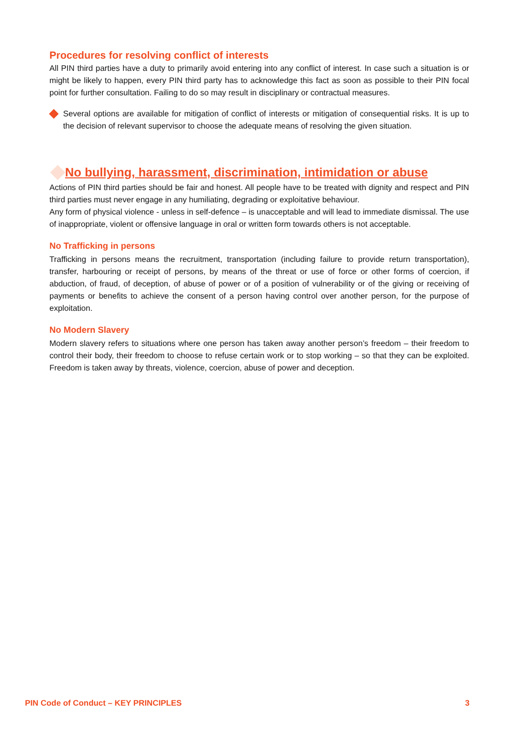Procedures for resolving conflict of interests
All PIN third parties have a duty to primarily avoid entering into any conflict of interest. In case such a situation is or might be likely to happen, every PIN third party has to acknowledge this fact as soon as possible to their PIN focal point for further consultation. Failing to do so may result in disciplinary or contractual measures.
Several options are available for mitigation of conflict of interests or mitigation of consequential risks. It is up to the decision of relevant supervisor to choose the adequate means of resolving the given situation.
No bullying, harassment, discrimination, intimidation or abuse
Actions of PIN third parties should be fair and honest. All people have to be treated with dignity and respect and PIN third parties must never engage in any humiliating, degrading or exploitative behaviour.
Any form of physical violence - unless in self-defence – is unacceptable and will lead to immediate dismissal. The use of inappropriate, violent or offensive language in oral or written form towards others is not acceptable.
No Trafficking in persons
Trafficking in persons means the recruitment, transportation (including failure to provide return transportation), transfer, harbouring or receipt of persons, by means of the threat or use of force or other forms of coercion, if abduction, of fraud, of deception, of abuse of power or of a position of vulnerability or of the giving or receiving of payments or benefits to achieve the consent of a person having control over another person, for the purpose of exploitation.
No Modern Slavery
Modern slavery refers to situations where one person has taken away another person’s freedom – their freedom to control their body, their freedom to choose to refuse certain work or to stop working – so that they can be exploited. Freedom is taken away by threats, violence, coercion, abuse of power and deception.
PIN Code of Conduct – KEY PRINCIPLES 3